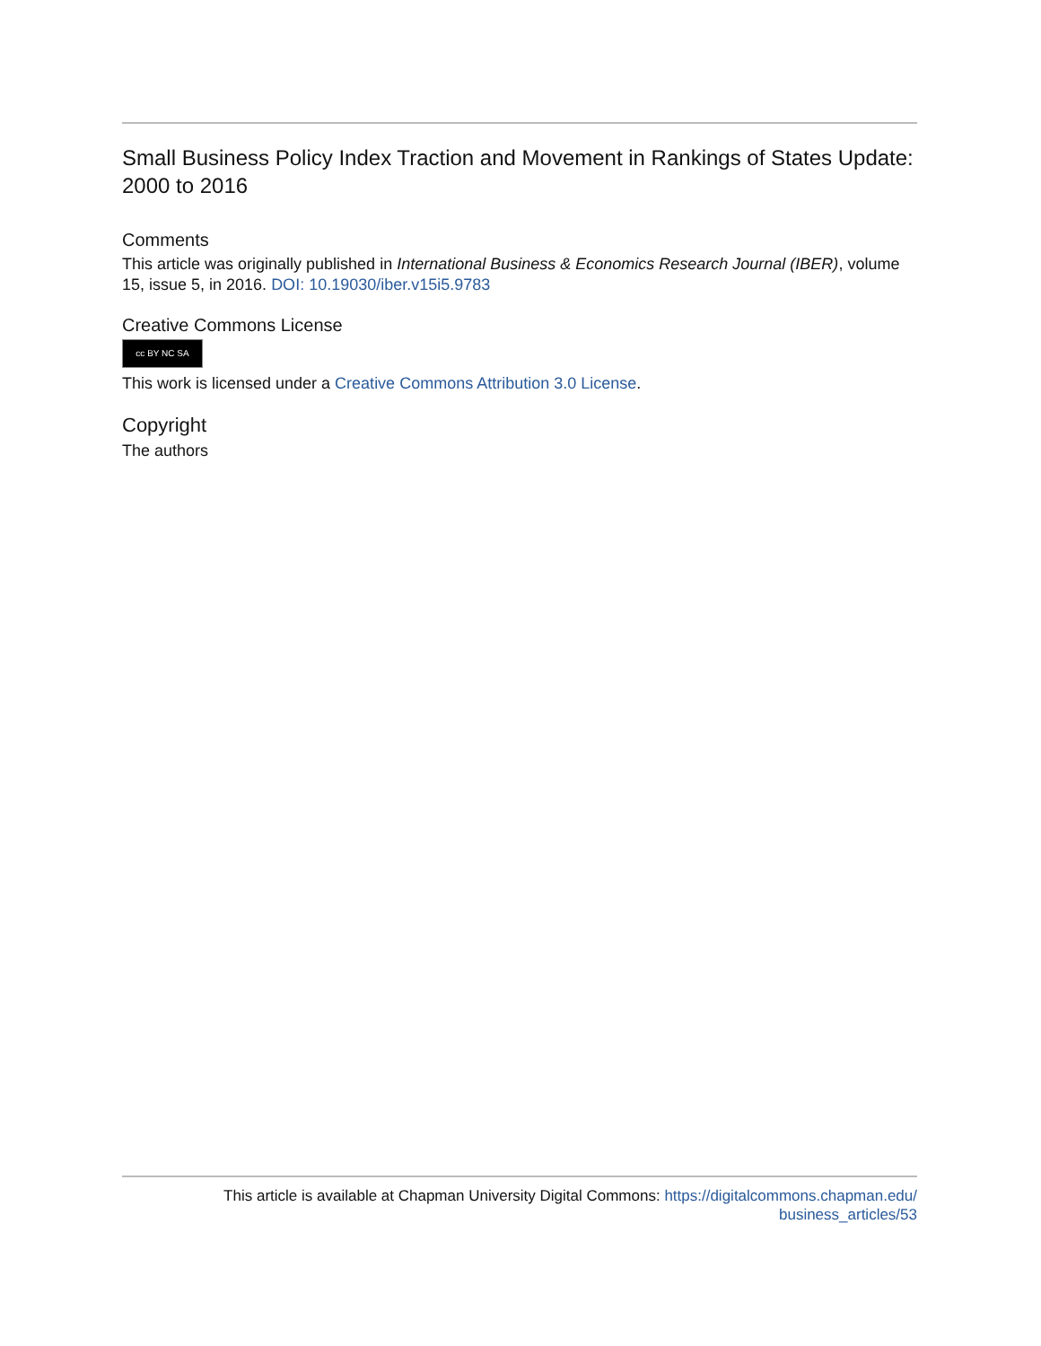Small Business Policy Index Traction and Movement in Rankings of States Update: 2000 to 2016
Comments
This article was originally published in International Business & Economics Research Journal (IBER), volume 15, issue 5, in 2016. DOI: 10.19030/iber.v15i5.9783
Creative Commons License
cc BY NC SA
This work is licensed under a Creative Commons Attribution 3.0 License.
Copyright
The authors
This article is available at Chapman University Digital Commons: https://digitalcommons.chapman.edu/
business_articles/53